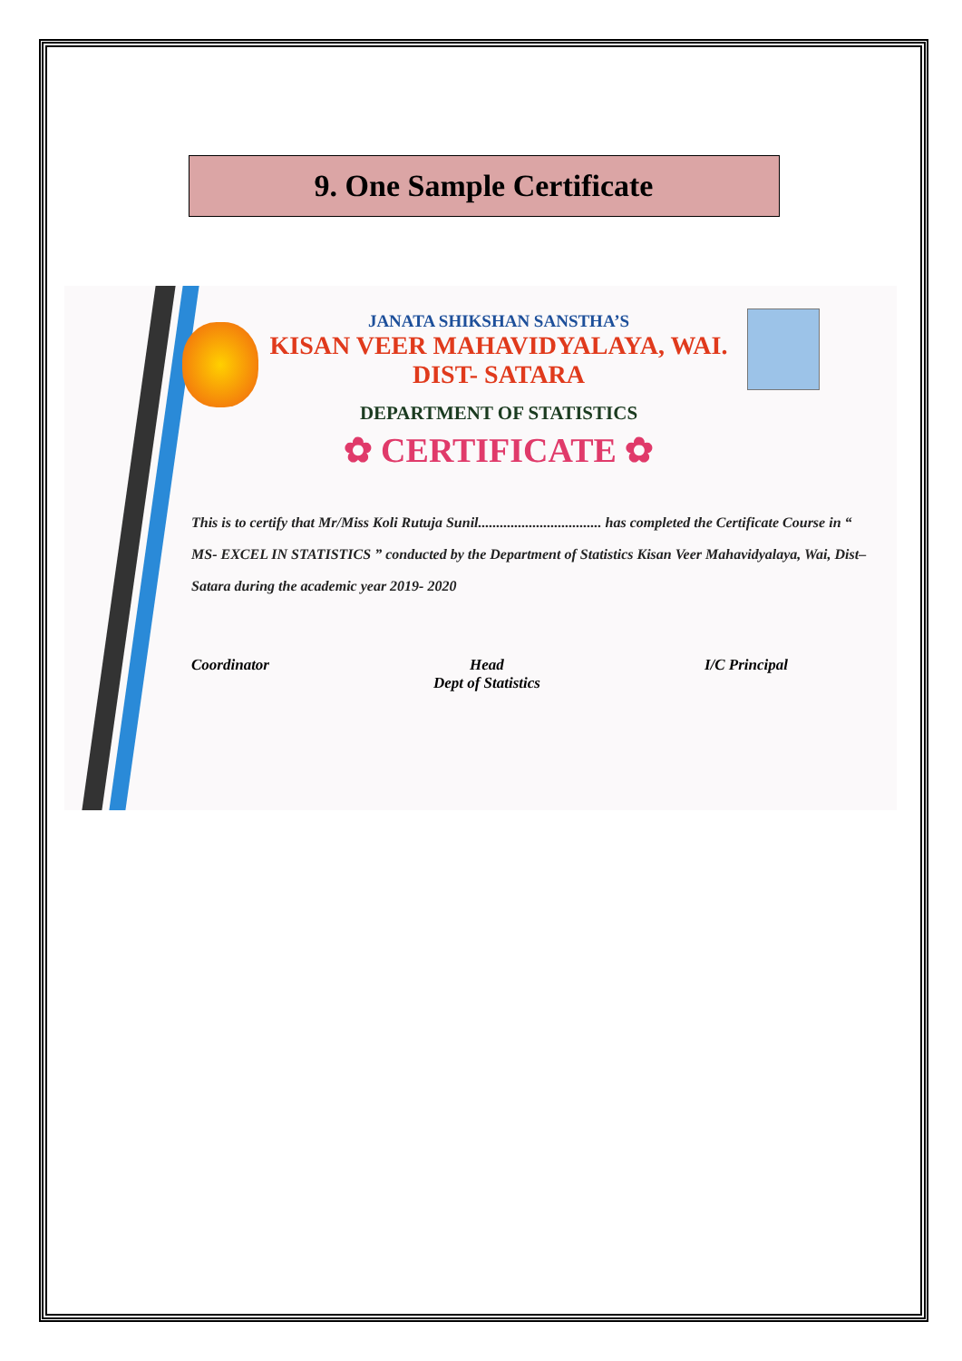9. One Sample Certificate
JANATA SHIKSHAN SANSTHA’S
KISAN VEER MAHAVIDYALAYA, WAI.
DIST- SATARA
DEPARTMENT OF STATISTICS
✿ CERTIFICATE ✿
This is to certify that Mr/Miss Koli Rutuja Sunil.................................. has completed the Certificate Course in “ MS- EXCEL IN STATISTICS ” conducted by the Department of Statistics Kisan Veer Mahavidyalaya, Wai, Dist–Satara during the academic year 2019- 2020
Coordinator Head
Dept of Statistics
I/C Principal